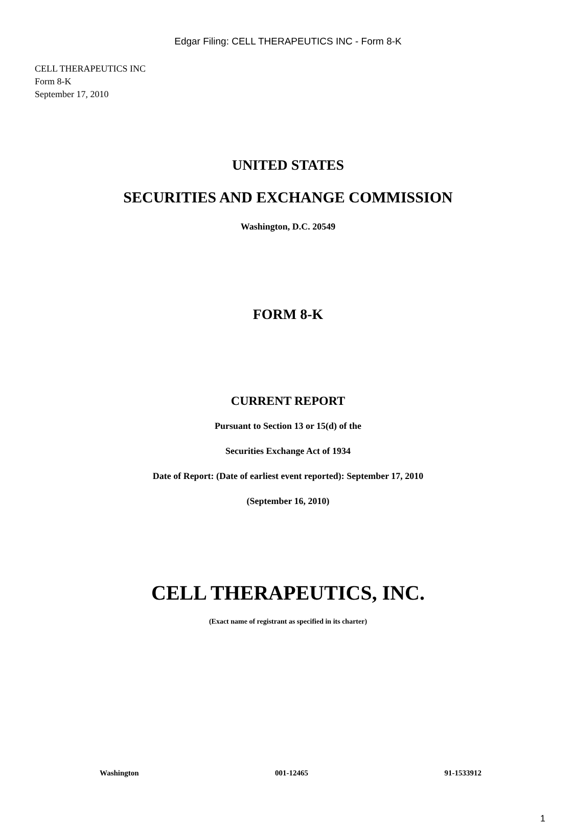Edgar Filing: CELL THERAPEUTICS INC - Form 8-K
CELL THERAPEUTICS INC
Form 8-K
September 17, 2010
UNITED STATES
SECURITIES AND EXCHANGE COMMISSION
Washington, D.C. 20549
FORM 8-K
CURRENT REPORT
Pursuant to Section 13 or 15(d) of the
Securities Exchange Act of 1934
Date of Report: (Date of earliest event reported): September 17, 2010
(September 16, 2010)
CELL THERAPEUTICS, INC.
(Exact name of registrant as specified in its charter)
Washington 001-12465 91-1533912
1